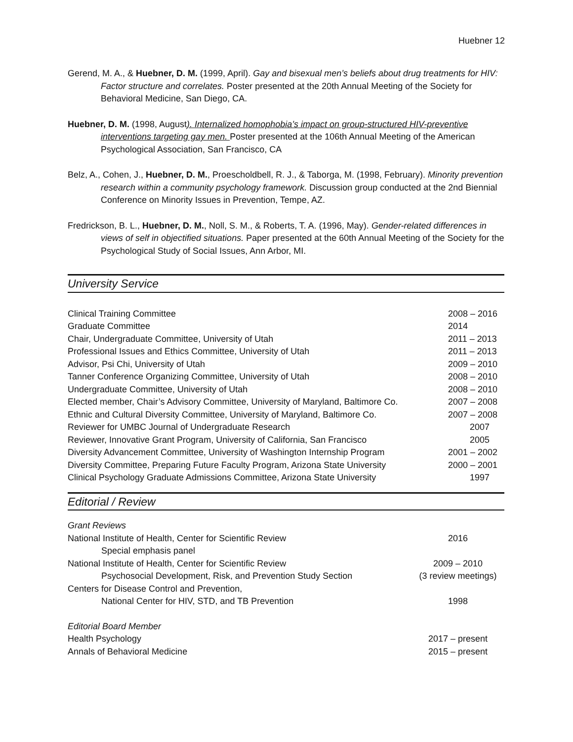Huebner 12
Gerend, M. A., & Huebner, D. M. (1999, April). Gay and bisexual men’s beliefs about drug treatments for HIV: Factor structure and correlates. Poster presented at the 20th Annual Meeting of the Society for Behavioral Medicine, San Diego, CA.
Huebner, D. M. (1998, August). Internalized homophobia’s impact on group-structured HIV-preventive interventions targeting gay men. Poster presented at the 106th Annual Meeting of the American Psychological Association, San Francisco, CA
Belz, A., Cohen, J., Huebner, D. M., Proescholdbell, R. J., & Taborga, M. (1998, February). Minority prevention research within a community psychology framework. Discussion group conducted at the 2nd Biennial Conference on Minority Issues in Prevention, Tempe, AZ.
Fredrickson, B. L., Huebner, D. M., Noll, S. M., & Roberts, T. A. (1996, May). Gender-related differences in views of self in objectified situations. Paper presented at the 60th Annual Meeting of the Society for the Psychological Study of Social Issues, Ann Arbor, MI.
University Service
| Clinical Training Committee | 2008 – 2016 |
| Graduate Committee | 2014 |
| Chair, Undergraduate Committee, University of Utah | 2011 – 2013 |
| Professional Issues and Ethics Committee, University of Utah | 2011 – 2013 |
| Advisor, Psi Chi, University of Utah | 2009 – 2010 |
| Tanner Conference Organizing Committee, University of Utah | 2008 – 2010 |
| Undergraduate Committee, University of Utah | 2008 – 2010 |
| Elected member, Chair’s Advisory Committee, University of Maryland, Baltimore Co. | 2007 – 2008 |
| Ethnic and Cultural Diversity Committee, University of Maryland, Baltimore Co. | 2007 – 2008 |
| Reviewer for UMBC Journal of Undergraduate Research | 2007 |
| Reviewer, Innovative Grant Program, University of California, San Francisco | 2005 |
| Diversity Advancement Committee, University of Washington Internship Program | 2001 – 2002 |
| Diversity Committee, Preparing Future Faculty Program, Arizona State University | 2000 – 2001 |
| Clinical Psychology Graduate Admissions Committee, Arizona State University | 1997 |
Editorial / Review
| Grant Reviews | |
| National Institute of Health, Center for Scientific Review | 2016 |
| Special emphasis panel | |
| National Institute of Health, Center for Scientific Review | 2009 – 2010 |
| Psychosocial Development, Risk, and Prevention Study Section | (3 review meetings) |
| Centers for Disease Control and Prevention, | |
| National Center for HIV, STD, and TB Prevention | 1998 |
| Editorial Board Member | |
| Health Psychology | 2017 – present |
| Annals of Behavioral Medicine | 2015 – present |